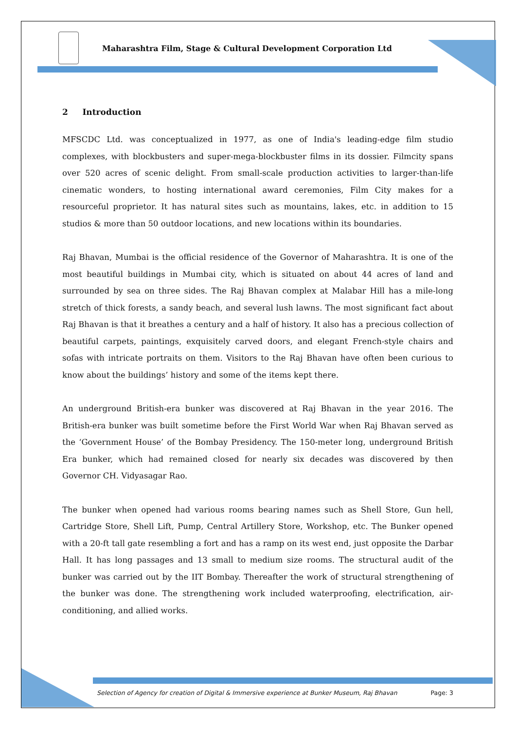Maharashtra Film, Stage & Cultural Development Corporation Ltd
2 Introduction
MFSCDC Ltd. was conceptualized in 1977, as one of India's leading-edge film studio complexes, with blockbusters and super-mega-blockbuster films in its dossier. Filmcity spans over 520 acres of scenic delight. From small-scale production activities to larger-than-life cinematic wonders, to hosting international award ceremonies, Film City makes for a resourceful proprietor. It has natural sites such as mountains, lakes, etc. in addition to 15 studios & more than 50 outdoor locations, and new locations within its boundaries.
Raj Bhavan, Mumbai is the official residence of the Governor of Maharashtra. It is one of the most beautiful buildings in Mumbai city, which is situated on about 44 acres of land and surrounded by sea on three sides. The Raj Bhavan complex at Malabar Hill has a mile-long stretch of thick forests, a sandy beach, and several lush lawns. The most significant fact about Raj Bhavan is that it breathes a century and a half of history. It also has a precious collection of beautiful carpets, paintings, exquisitely carved doors, and elegant French-style chairs and sofas with intricate portraits on them. Visitors to the Raj Bhavan have often been curious to know about the buildings’ history and some of the items kept there.
An underground British-era bunker was discovered at Raj Bhavan in the year 2016. The British-era bunker was built sometime before the First World War when Raj Bhavan served as the ‘Government House’ of the Bombay Presidency. The 150-meter long, underground British Era bunker, which had remained closed for nearly six decades was discovered by then Governor CH. Vidyasagar Rao.
The bunker when opened had various rooms bearing names such as Shell Store, Gun hell, Cartridge Store, Shell Lift, Pump, Central Artillery Store, Workshop, etc. The Bunker opened with a 20-ft tall gate resembling a fort and has a ramp on its west end, just opposite the Darbar Hall. It has long passages and 13 small to medium size rooms. The structural audit of the bunker was carried out by the IIT Bombay. Thereafter the work of structural strengthening of the bunker was done. The strengthening work included waterproofing, electrification, air-conditioning, and allied works.
Selection of Agency for creation of Digital & Immersive experience at Bunker Museum, Raj Bhavan Page: 3